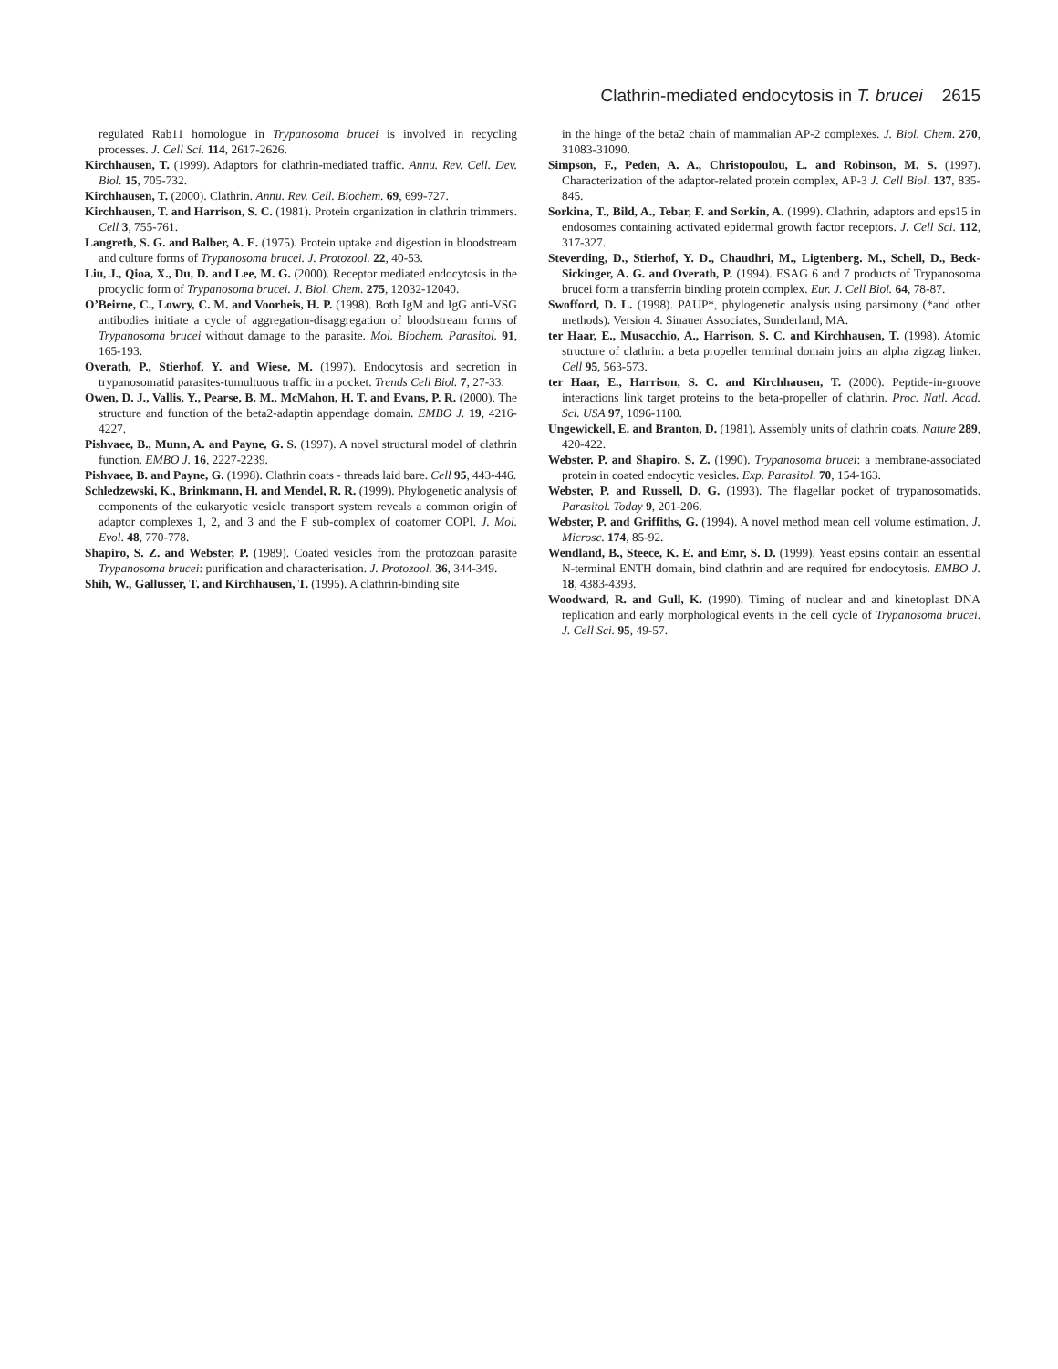Clathrin-mediated endocytosis in T. brucei 2615
regulated Rab11 homologue in Trypanosoma brucei is involved in recycling processes. J. Cell Sci. 114, 2617-2626.
Kirchhausen, T. (1999). Adaptors for clathrin-mediated traffic. Annu. Rev. Cell. Dev. Biol. 15, 705-732.
Kirchhausen, T. (2000). Clathrin. Annu. Rev. Cell. Biochem. 69, 699-727.
Kirchhausen, T. and Harrison, S. C. (1981). Protein organization in clathrin trimmers. Cell 3, 755-761.
Langreth, S. G. and Balber, A. E. (1975). Protein uptake and digestion in bloodstream and culture forms of Trypanosoma brucei. J. Protozool. 22, 40-53.
Liu, J., Qioa, X., Du, D. and Lee, M. G. (2000). Receptor mediated endocytosis in the procyclic form of Trypanosoma brucei. J. Biol. Chem. 275, 12032-12040.
O’Beirne, C., Lowry, C. M. and Voorheis, H. P. (1998). Both IgM and IgG anti-VSG antibodies initiate a cycle of aggregation-disaggregation of bloodstream forms of Trypanosoma brucei without damage to the parasite. Mol. Biochem. Parasitol. 91, 165-193.
Overath, P., Stierhof, Y. and Wiese, M. (1997). Endocytosis and secretion in trypanosomatid parasites-tumultuous traffic in a pocket. Trends Cell Biol. 7, 27-33.
Owen, D. J., Vallis, Y., Pearse, B. M., McMahon, H. T. and Evans, P. R. (2000). The structure and function of the beta2-adaptin appendage domain. EMBO J. 19, 4216-4227.
Pishvaee, B., Munn, A. and Payne, G. S. (1997). A novel structural model of clathrin function. EMBO J. 16, 2227-2239.
Pishvaee, B. and Payne, G. (1998). Clathrin coats - threads laid bare. Cell 95, 443-446.
Schledzewski, K., Brinkmann, H. and Mendel, R. R. (1999). Phylogenetic analysis of components of the eukaryotic vesicle transport system reveals a common origin of adaptor complexes 1, 2, and 3 and the F sub-complex of coatomer COPI. J. Mol. Evol. 48, 770-778.
Shapiro, S. Z. and Webster, P. (1989). Coated vesicles from the protozoan parasite Trypanosoma brucei: purification and characterisation. J. Protozool. 36, 344-349.
Shih, W., Gallusser, T. and Kirchhausen, T. (1995). A clathrin-binding site
in the hinge of the beta2 chain of mammalian AP-2 complexes. J. Biol. Chem. 270, 31083-31090.
Simpson, F., Peden, A. A., Christopoulou, L. and Robinson, M. S. (1997). Characterization of the adaptor-related protein complex, AP-3 J. Cell Biol. 137, 835-845.
Sorkina, T., Bild, A., Tebar, F. and Sorkin, A. (1999). Clathrin, adaptors and eps15 in endosomes containing activated epidermal growth factor receptors. J. Cell Sci. 112, 317-327.
Steverding, D., Stierhof, Y. D., Chaudhri, M., Ligtenberg. M., Schell, D., Beck-Sickinger, A. G. and Overath, P. (1994). ESAG 6 and 7 products of Trypanosoma brucei form a transferrin binding protein complex. Eur. J. Cell Biol. 64, 78-87.
Swofford, D. L. (1998). PAUP*, phylogenetic analysis using parsimony (*and other methods). Version 4. Sinauer Associates, Sunderland, MA.
ter Haar, E., Musacchio, A., Harrison, S. C. and Kirchhausen, T. (1998). Atomic structure of clathrin: a beta propeller terminal domain joins an alpha zigzag linker. Cell 95, 563-573.
ter Haar, E., Harrison, S. C. and Kirchhausen, T. (2000). Peptide-in-groove interactions link target proteins to the beta-propeller of clathrin. Proc. Natl. Acad. Sci. USA 97, 1096-1100.
Ungewickell, E. and Branton, D. (1981). Assembly units of clathrin coats. Nature 289, 420-422.
Webster. P. and Shapiro, S. Z. (1990). Trypanosoma brucei: a membrane-associated protein in coated endocytic vesicles. Exp. Parasitol. 70, 154-163.
Webster, P. and Russell, D. G. (1993). The flagellar pocket of trypanosomatids. Parasitol. Today 9, 201-206.
Webster, P. and Griffiths, G. (1994). A novel method mean cell volume estimation. J. Microsc. 174, 85-92.
Wendland, B., Steece, K. E. and Emr, S. D. (1999). Yeast epsins contain an essential N-terminal ENTH domain, bind clathrin and are required for endocytosis. EMBO J. 18, 4383-4393.
Woodward, R. and Gull, K. (1990). Timing of nuclear and and kinetoplast DNA replication and early morphological events in the cell cycle of Trypanosoma brucei. J. Cell Sci. 95, 49-57.